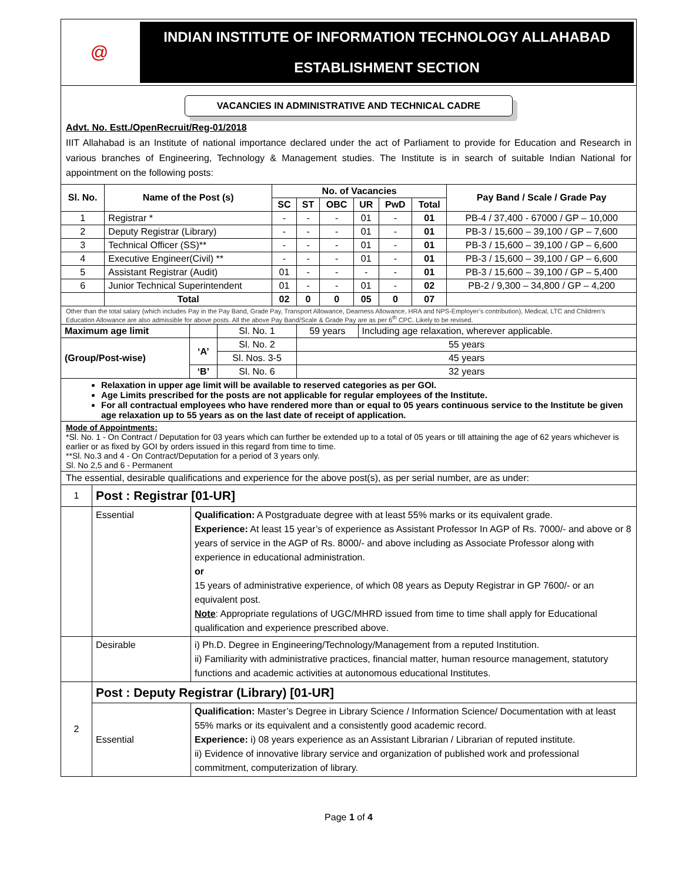@
INDIAN INSTITUTE OF INFORMATION TECHNOLOGY ALLAHABAD
ESTABLISHMENT SECTION
VACANCIES IN ADMINISTRATIVE AND TECHNICAL CADRE
Advt. No. Estt./OpenRecruit/Reg-01/2018
IIIT Allahabad is an Institute of national importance declared under the act of Parliament to provide for Education and Research in various branches of Engineering, Technology & Management studies. The Institute is in search of suitable Indian National for appointment on the following posts:
| Sl. No. | Name of the Post (s) | No. of Vacancies | | | | | | Pay Band / Scale / Grade Pay |
| --- | --- | --- | --- | --- | --- | --- | --- | --- |
| | | SC | ST | OBC | UR | PwD | Total | |
| 1 | Registrar * | - | - | - | 01 | - | 01 | PB-4 / 37,400 - 67000 / GP – 10,000 |
| 2 | Deputy Registrar (Library) | - | - | - | 01 | - | 01 | PB-3 / 15,600 – 39,100 / GP – 7,600 |
| 3 | Technical Officer (SS)** | - | - | - | 01 | - | 01 | PB-3 / 15,600 – 39,100 / GP – 6,600 |
| 4 | Executive Engineer(Civil) ** | - | - | - | 01 | - | 01 | PB-3 / 15,600 – 39,100 / GP – 6,600 |
| 5 | Assistant Registrar (Audit) | 01 | - | - | - | - | 01 | PB-3 / 15,600 – 39,100 / GP – 5,400 |
| 6 | Junior Technical Superintendent | 01 | - | - | 01 | - | 02 | PB-2 / 9,300 – 34,800 / GP – 4,200 |
| | Total | 02 | 0 | 0 | 05 | 0 | 07 | |
Other than the total salary (which includes Pay in the Pay Band, Grade Pay, Transport Allowance, Dearness Allowance, HRA and NPS-Employer’s contribution), Medical, LTC and Children’s Education Allowance are also admissible for above posts. All the above Pay Band/Scale & Grade Pay are as per 6<sup>th</sup> CPC. Likely to be revised.
| Maximum age limit | | Sl. No. 1 | 59 years | Including age relaxation, wherever applicable. |
| (Group/Post-wise) | ‘A’ | Sl. No. 2 | 55 years | |
| | | Sl. Nos. 3-5 | 45 years | |
| | ‘B’ | Sl. No. 6 | 32 years | |
Relaxation in upper age limit will be available to reserved categories as per GOI.
Age Limits prescribed for the posts are not applicable for regular employees of the Institute.
For all contractual employees who have rendered more than or equal to 05 years continuous service to the Institute be given age relaxation up to 55 years as on the last date of receipt of application.
Mode of Appointments:
*Sl. No. 1 - On Contract / Deputation for 03 years which can further be extended up to a total of 05 years or till attaining the age of 62 years whichever is earlier or as fixed by GOI by orders issued in this regard from time to time.
**Sl. No.3 and 4 - On Contract/Deputation for a period of 3 years only.
Sl. No 2,5 and 6 - Permanent
The essential, desirable qualifications and experience for the above post(s), as per serial number, are as under:
| 1 | Post : Registrar [01-UR] | |
| | Essential | Qualification: A Postgraduate degree with at least 55% marks or its equivalent grade. Experience: At least 15 year’s of experience as Assistant Professor In AGP of Rs. 7000/- and above or 8 years of service in the AGP of Rs. 8000/- and above including as Associate Professor along with experience in educational administration. or 15 years of administrative experience, of which 08 years as Deputy Registrar in GP 7600/- or an equivalent post. Note : Appropriate regulations of UGC/MHRD issued from time to time shall apply for Educational qualification and experience prescribed above. |
| | Desirable | i) Ph.D. Degree in Engineering/Technology/Management from a reputed Institution. ii) Familiarity with administrative practices, financial matter, human resource management, statutory functions and academic activities at autonomous educational Institutes. |
| 2 | Post : Deputy Registrar (Library) [01-UR] | |
| | Essential | Qualification: Master’s Degree in Library Science / Information Science/ Documentation with at least 55% marks or its equivalent and a consistently good academic record. Experience: i) 08 years experience as an Assistant Librarian / Librarian of reputed institute. ii) Evidence of innovative library service and organization of published work and professional commitment, computerization of library. |
Page 1 of 4